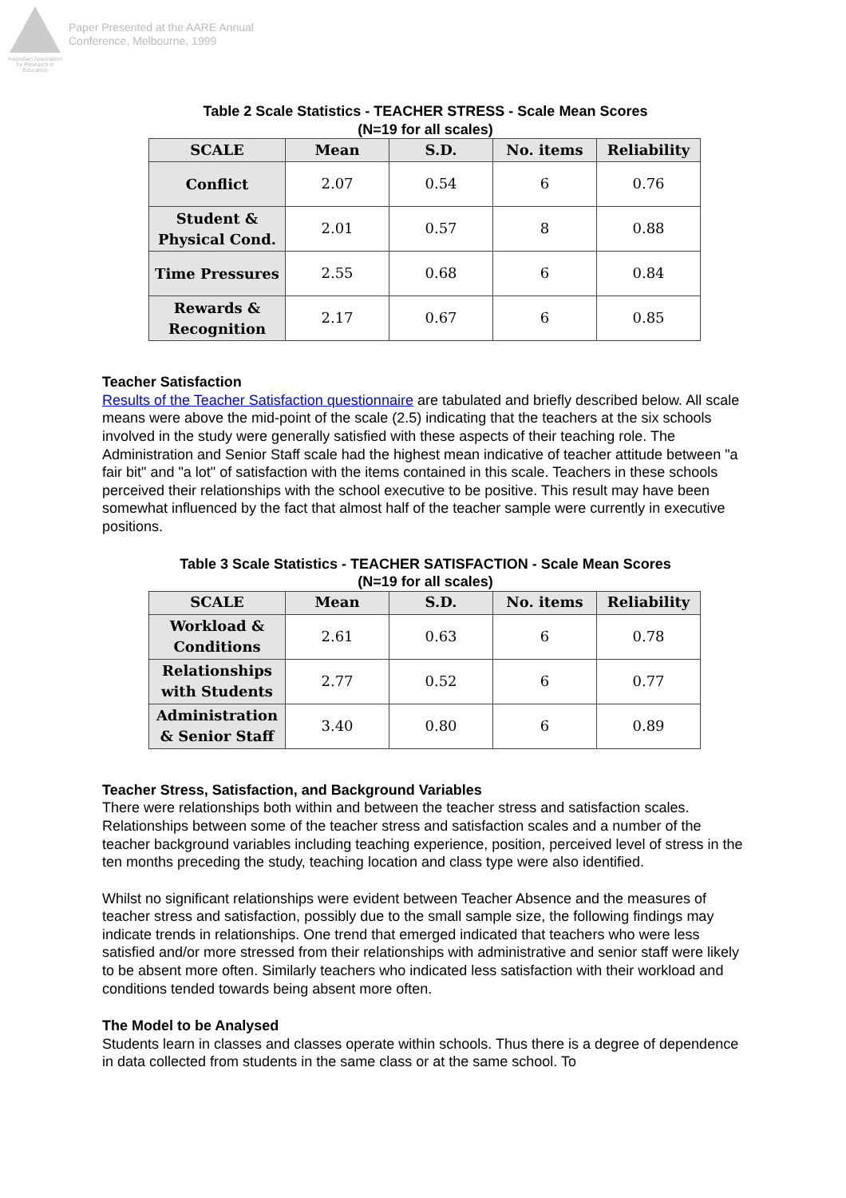Australian Association for Research in Education
Paper Presented at the AARE Annual
Conference, Melbourne, 1999
Table 2 Scale Statistics - TEACHER STRESS - Scale Mean Scores
(N=19 for all scales)
| SCALE | Mean | S.D. | No. items | Reliability |
| --- | --- | --- | --- | --- |
| Conflict | 2.07 | 0.54 | 6 | 0.76 |
| Student & Physical Cond. | 2.01 | 0.57 | 8 | 0.88 |
| Time Pressures | 2.55 | 0.68 | 6 | 0.84 |
| Rewards & Recognition | 2.17 | 0.67 | 6 | 0.85 |
Teacher Satisfaction
Results of the Teacher Satisfaction questionnaire are tabulated and briefly described below. All scale means were above the mid-point of the scale (2.5) indicating that the teachers at the six schools involved in the study were generally satisfied with these aspects of their teaching role. The Administration and Senior Staff scale had the highest mean indicative of teacher attitude between "a fair bit" and "a lot" of satisfaction with the items contained in this scale. Teachers in these schools perceived their relationships with the school executive to be positive. This result may have been somewhat influenced by the fact that almost half of the teacher sample were currently in executive positions.
Table 3 Scale Statistics - TEACHER SATISFACTION - Scale Mean Scores
(N=19 for all scales)
| SCALE | Mean | S.D. | No. items | Reliability |
| --- | --- | --- | --- | --- |
| Workload & Conditions | 2.61 | 0.63 | 6 | 0.78 |
| Relationships with Students | 2.77 | 0.52 | 6 | 0.77 |
| Administration & Senior Staff | 3.40 | 0.80 | 6 | 0.89 |
Teacher Stress, Satisfaction, and Background Variables
There were relationships both within and between the teacher stress and satisfaction scales. Relationships between some of the teacher stress and satisfaction scales and a number of the teacher background variables including teaching experience, position, perceived level of stress in the ten months preceding the study, teaching location and class type were also identified.
Whilst no significant relationships were evident between Teacher Absence and the measures of teacher stress and satisfaction, possibly due to the small sample size, the following findings may indicate trends in relationships. One trend that emerged indicated that teachers who were less satisfied and/or more stressed from their relationships with administrative and senior staff were likely to be absent more often. Similarly teachers who indicated less satisfaction with their workload and conditions tended towards being absent more often.
The Model to be Analysed
Students learn in classes and classes operate within schools. Thus there is a degree of dependence in data collected from students in the same class or at the same school. To